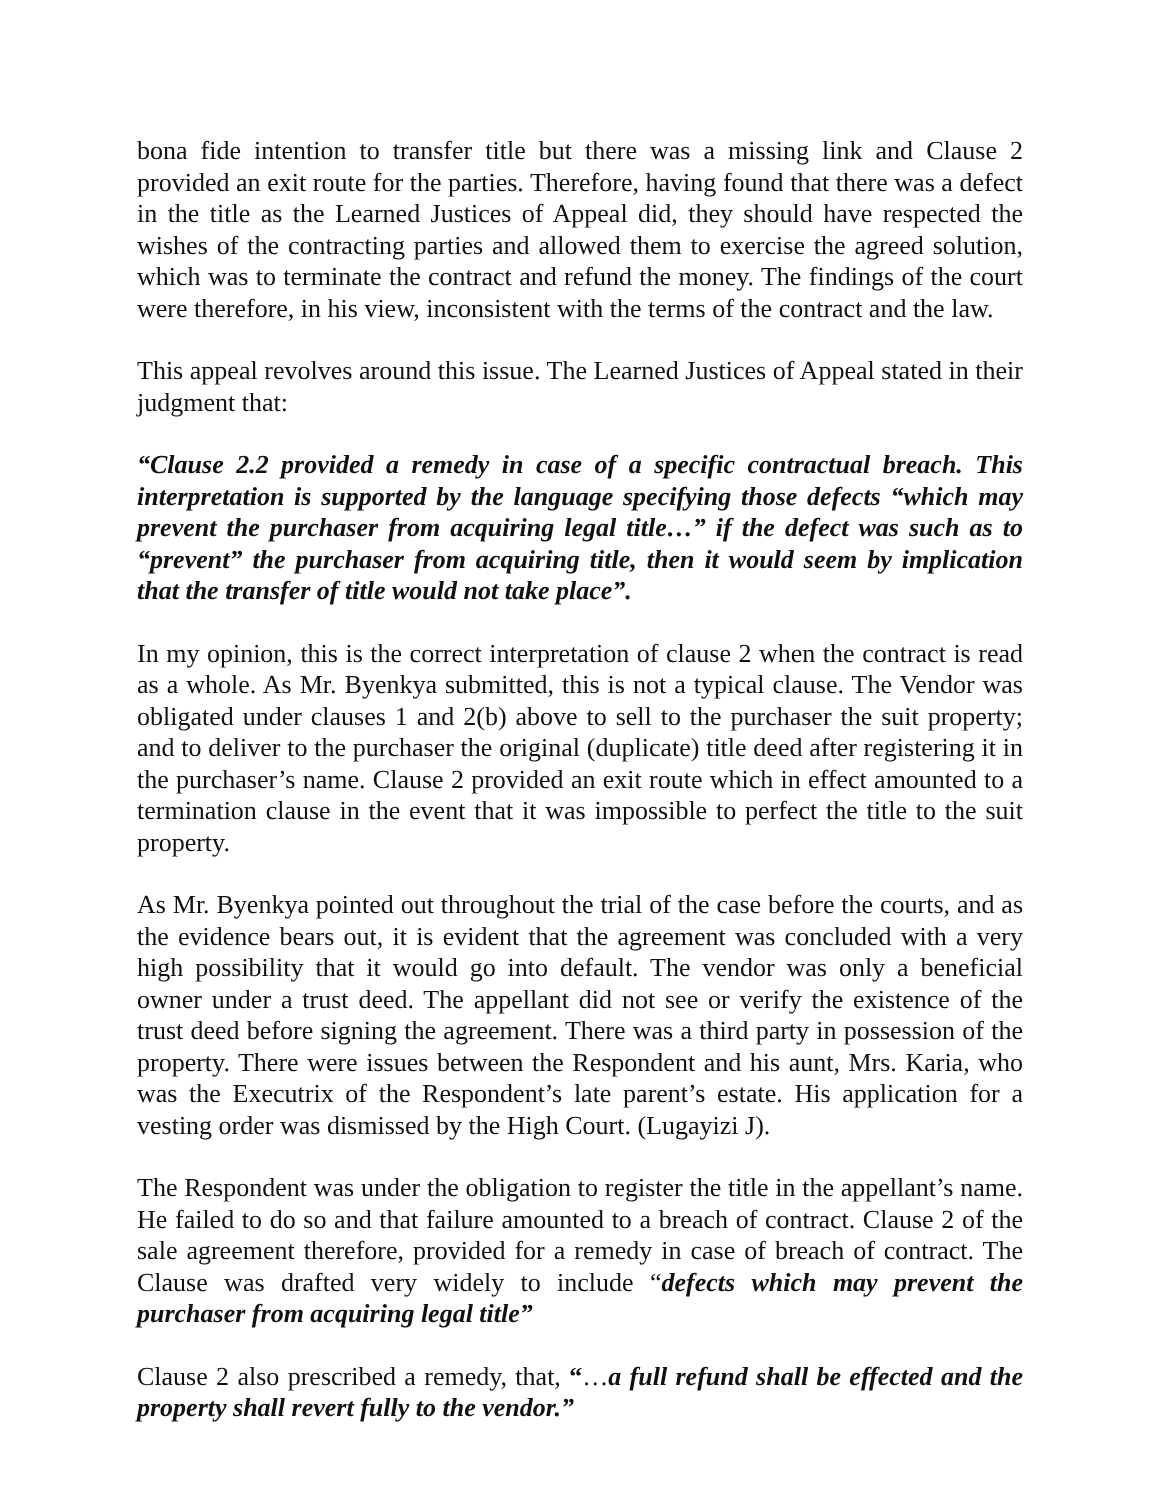bona fide intention to transfer title but there was a missing link and Clause 2 provided an exit route for the parties. Therefore, having found that there was a defect in the title as the Learned Justices of Appeal did, they should have respected the wishes of the contracting parties and allowed them to exercise the agreed solution, which was to terminate the contract and refund the money. The findings of the court were therefore, in his view, inconsistent with the terms of the contract and the law.
This appeal revolves around this issue. The Learned Justices of Appeal stated in their judgment that:
“Clause 2.2 provided a remedy in case of a specific contractual breach. This interpretation is supported by the language specifying those defects “which may prevent the purchaser from acquiring legal title…” if the defect was such as to “prevent” the purchaser from acquiring title, then it would seem by implication that the transfer of title would not take place”.
In my opinion, this is the correct interpretation of clause 2 when the contract is read as a whole. As Mr. Byenkya submitted, this is not a typical clause. The Vendor was obligated under clauses 1 and 2(b) above to sell to the purchaser the suit property; and to deliver to the purchaser the original (duplicate) title deed after registering it in the purchaser’s name. Clause 2 provided an exit route which in effect amounted to a termination clause in the event that it was impossible to perfect the title to the suit property.
As Mr. Byenkya pointed out throughout the trial of the case before the courts, and as the evidence bears out, it is evident that the agreement was concluded with a very high possibility that it would go into default. The vendor was only a beneficial owner under a trust deed. The appellant did not see or verify the existence of the trust deed before signing the agreement. There was a third party in possession of the property. There were issues between the Respondent and his aunt, Mrs. Karia, who was the Executrix of the Respondent’s late parent’s estate. His application for a vesting order was dismissed by the High Court. (Lugayizi J).
The Respondent was under the obligation to register the title in the appellant’s name. He failed to do so and that failure amounted to a breach of contract. Clause 2 of the sale agreement therefore, provided for a remedy in case of breach of contract. The Clause was drafted very widely to include “defects which may prevent the purchaser from acquiring legal title”
Clause 2 also prescribed a remedy, that, “…a full refund shall be effected and the property shall revert fully to the vendor.”